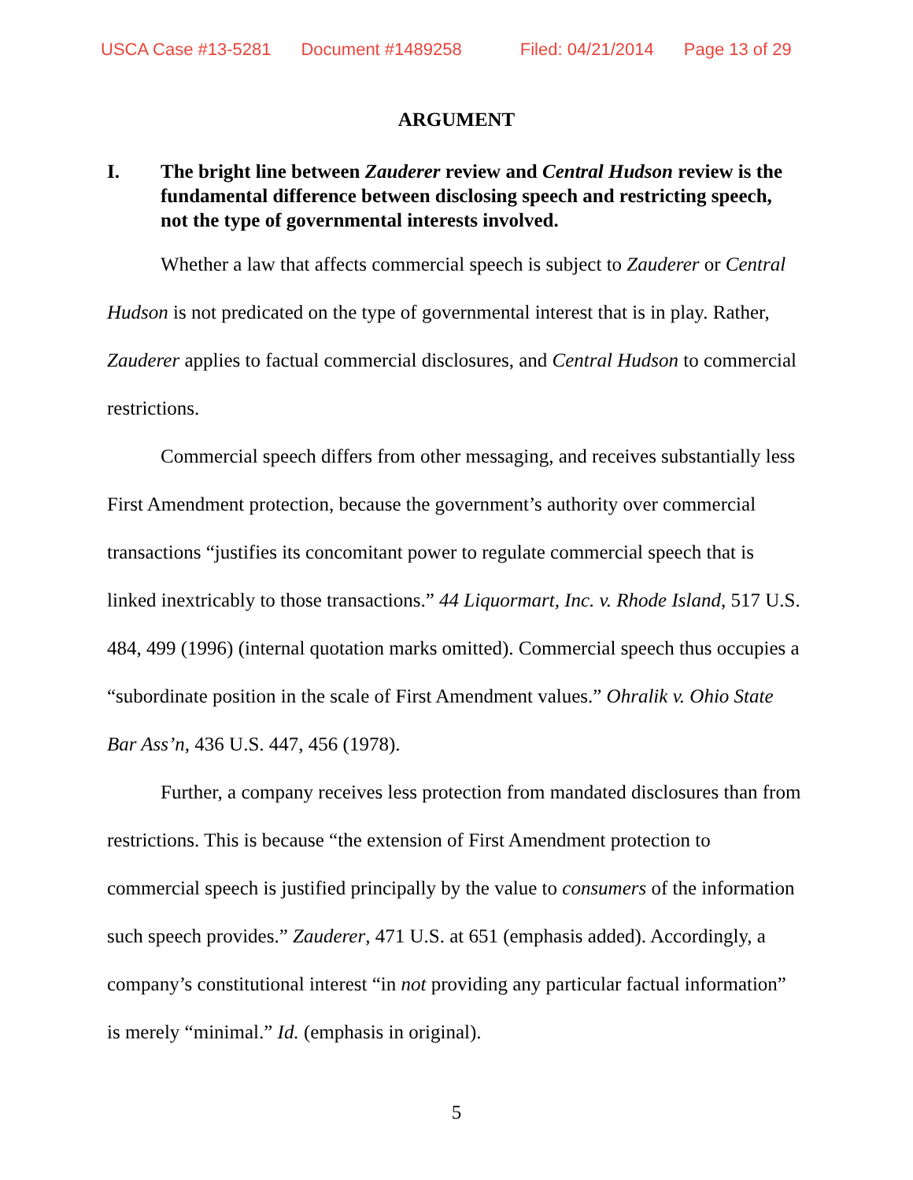USCA Case #13-5281 Document #1489258 Filed: 04/21/2014 Page 13 of 29
ARGUMENT
I. The bright line between Zauderer review and Central Hudson review is the fundamental difference between disclosing speech and restricting speech, not the type of governmental interests involved.
Whether a law that affects commercial speech is subject to Zauderer or Central Hudson is not predicated on the type of governmental interest that is in play. Rather, Zauderer applies to factual commercial disclosures, and Central Hudson to commercial restrictions.
Commercial speech differs from other messaging, and receives substantially less First Amendment protection, because the government’s authority over commercial transactions “justifies its concomitant power to regulate commercial speech that is linked inextricably to those transactions.” 44 Liquormart, Inc. v. Rhode Island, 517 U.S. 484, 499 (1996) (internal quotation marks omitted). Commercial speech thus occupies a “subordinate position in the scale of First Amendment values.” Ohralik v. Ohio State Bar Ass’n, 436 U.S. 447, 456 (1978).
Further, a company receives less protection from mandated disclosures than from restrictions. This is because “the extension of First Amendment protection to commercial speech is justified principally by the value to consumers of the information such speech provides.” Zauderer, 471 U.S. at 651 (emphasis added). Accordingly, a company’s constitutional interest “in not providing any particular factual information” is merely “minimal.” Id. (emphasis in original).
5